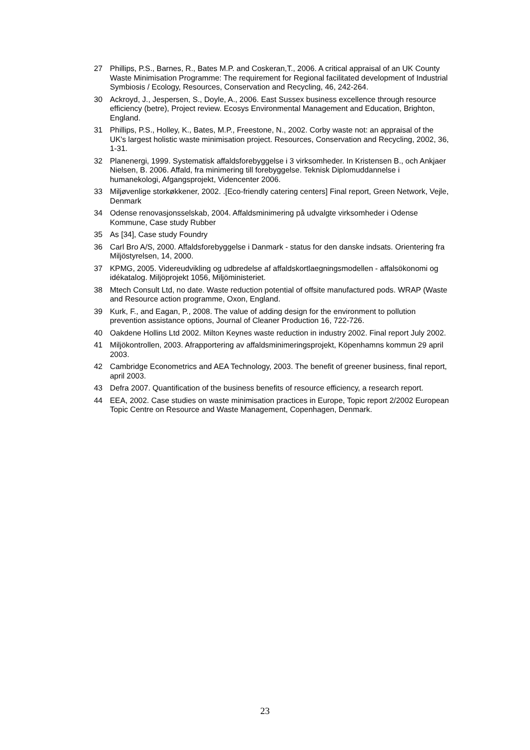27 Phillips, P.S., Barnes, R., Bates M.P. and Coskeran,T., 2006. A critical appraisal of an UK County Waste Minimisation Programme: The requirement for Regional facilitated development of Industrial Symbiosis / Ecology, Resources, Conservation and Recycling, 46, 242-264.
30 Ackroyd, J., Jespersen, S., Doyle, A., 2006. East Sussex business excellence through resource efficiency (betre), Project review. Ecosys Environmental Management and Education, Brighton, England.
31 Phillips, P.S., Holley, K., Bates, M.P., Freestone, N., 2002. Corby waste not: an appraisal of the UK's largest holistic waste minimisation project. Resources, Conservation and Recycling, 2002, 36, 1-31.
32 Planenergi, 1999. Systematisk affaldsforebyggelse i 3 virksomheder. In Kristensen B., och Ankjaer Nielsen, B. 2006. Affald, fra minimering till forebyggelse. Teknisk Diplomuddannelse i humanekologi, Afgangsprojekt, Videncenter 2006.
33 Miljøvenlige storkøkkener, 2002. .[Eco-friendly catering centers] Final report, Green Network, Vejle, Denmark
34 Odense renovasjonsselskab, 2004. Affaldsminimering på udvalgte virksomheder i Odense Kommune, Case study Rubber
35 As [34], Case study Foundry
36 Carl Bro A/S, 2000. Affaldsforebyggelse i Danmark - status for den danske indsats. Orientering fra Miljöstyrelsen, 14, 2000.
37 KPMG, 2005. Videreudvikling og udbredelse af affaldskortlaegningsmodellen - affalsökonomi og idékatalog. Miljöprojekt 1056, Miljöministeriet.
38 Mtech Consult Ltd, no date. Waste reduction potential of offsite manufactured pods. WRAP (Waste and Resource action programme, Oxon, England.
39 Kurk, F., and Eagan, P., 2008. The value of adding design for the environment to pollution prevention assistance options, Journal of Cleaner Production 16, 722-726.
40 Oakdene Hollins Ltd 2002. Milton Keynes waste reduction in industry 2002. Final report July 2002.
41 Miljökontrollen, 2003. Afrapportering av affaldsminimeringsprojekt, Köpenhamns kommun 29 april 2003.
42 Cambridge Econometrics and AEA Technology, 2003. The benefit of greener business, final report, april 2003.
43 Defra 2007. Quantification of the business benefits of resource efficiency, a research report.
44 EEA, 2002. Case studies on waste minimisation practices in Europe, Topic report 2/2002 European Topic Centre on Resource and Waste Management, Copenhagen, Denmark.
23